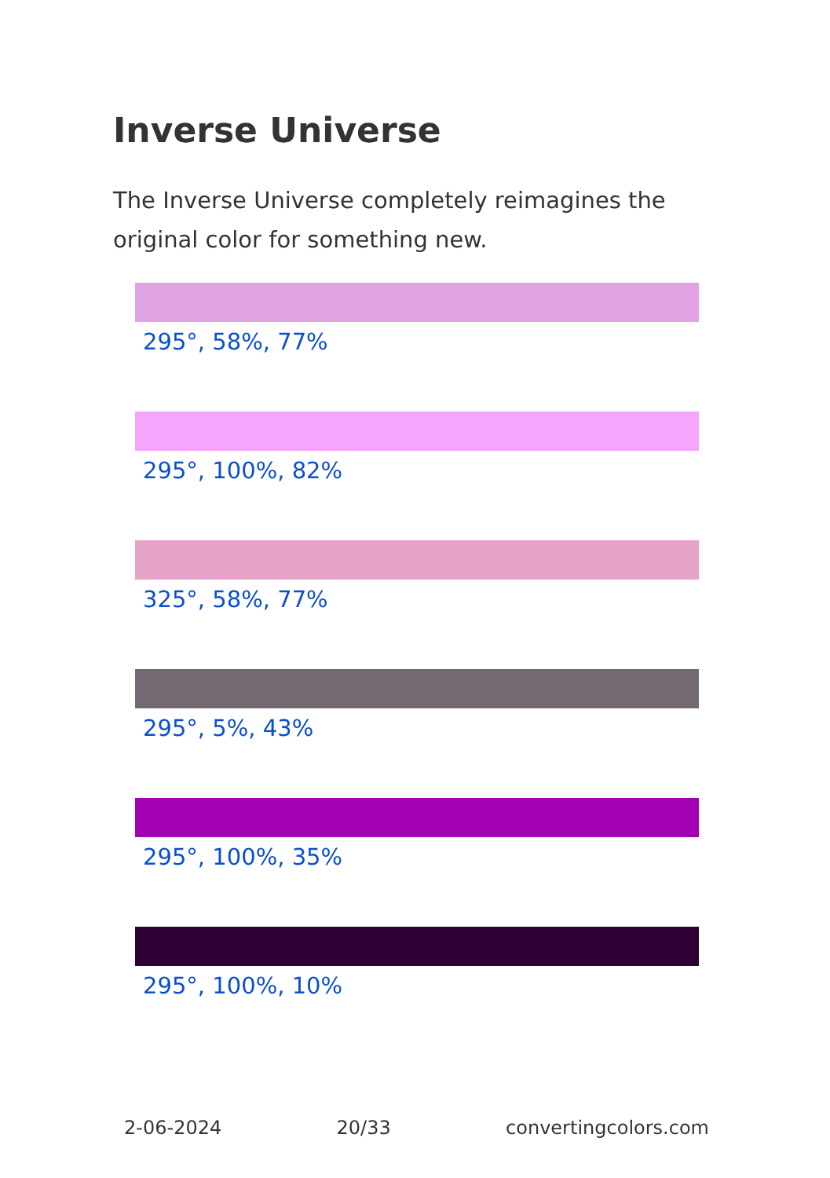Inverse Universe
The Inverse Universe completely reimagines the original color for something new.
295°, 58%, 77%
295°, 100%, 82%
325°, 58%, 77%
295°, 5%, 43%
295°, 100%, 35%
295°, 100%, 10%
2-06-2024 20/33 convertingcolors.com